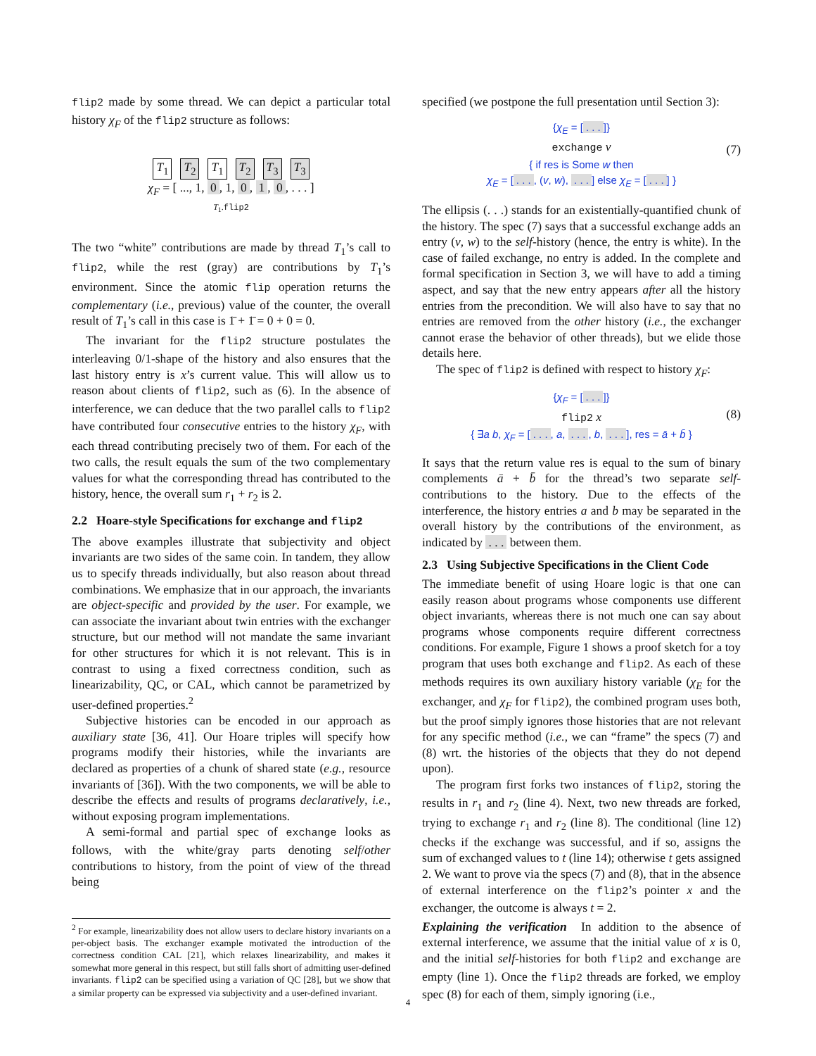flip2 made by some thread. We can depict a particular total history χ<sub>F</sub> of the flip2 structure as follows:
T<sub>1</sub> T<sub>2</sub> T<sub>1</sub> T<sub>2</sub> T<sub>3</sub> T<sub>3</sub>
χ<sub>F</sub> = [ ..., 1, 0, 1, 0, 1, 0, . . . ]
T<sub>1</sub>.flip2
The two “white” contributions are made by thread T<sub>1</sub>’s call to flip2, while the rest (gray) are contributions by T<sub>1</sub>’s environment. Since the atomic flip operation returns the complementary (i.e., previous) value of the counter, the overall result of T<sub>1</sub>’s call in this case is 1̄ + 1̄ = 0 + 0 = 0.
The invariant for the flip2 structure postulates the interleaving 0/1-shape of the history and also ensures that the last history entry is x’s current value. This will allow us to reason about clients of flip2, such as (6). In the absence of interference, we can deduce that the two parallel calls to flip2 have contributed four consecutive entries to the history χ<sub>F</sub>, with each thread contributing precisely two of them. For each of the two calls, the result equals the sum of the two complementary values for what the corresponding thread has contributed to the history, hence, the overall sum r<sub>1</sub> + r<sub>2</sub> is 2.
2.2 Hoare-style Specifications for exchange and flip2
The above examples illustrate that subjectivity and object invariants are two sides of the same coin. In tandem, they allow us to specify threads individually, but also reason about thread combinations. We emphasize that in our approach, the invariants are object-specific and provided by the user. For example, we can associate the invariant about twin entries with the exchanger structure, but our method will not mandate the same invariant for other structures for which it is not relevant. This is in contrast to using a fixed correctness condition, such as linearizability, QC, or CAL, which cannot be parametrized by user-defined properties.<sup>2</sup>
Subjective histories can be encoded in our approach as auxiliary state [36, 41]. Our Hoare triples will specify how programs modify their histories, while the invariants are declared as properties of a chunk of shared state (e.g., resource invariants of [36]). With the two components, we will be able to describe the effects and results of programs declaratively, i.e., without exposing program implementations.
A semi-formal and partial spec of exchange looks as follows, with the white/gray parts denoting self/other contributions to history, from the point of view of the thread being
<sup>2</sup> For example, linearizability does not allow users to declare history invariants on a per-object basis. The exchanger example motivated the introduction of the correctness condition CAL [21], which relaxes linearizability, and makes it somewhat more general in this respect, but still falls short of admitting user-defined invariants. flip2 can be specified using a variation of QC [28], but we show that a similar property can be expressed via subjectivity and a user-defined invariant.
specified (we postpone the full presentation until Section 3):
{χ<sub>E</sub> = [. . .]}
exchange v
{ if res is Some w then
χ<sub>E</sub> = [. . ., (v, w), . . .] else χ<sub>E</sub> = [. . .] }
(7)
The ellipsis (. . .) stands for an existentially-quantified chunk of the history. The spec (7) says that a successful exchange adds an entry (v, w) to the self-history (hence, the entry is white). In the case of failed exchange, no entry is added. In the complete and formal specification in Section 3, we will have to add a timing aspect, and say that the new entry appears after all the history entries from the precondition. We will also have to say that no entries are removed from the other history (i.e., the exchanger cannot erase the behavior of other threads), but we elide those details here.
The spec of flip2 is defined with respect to history χ<sub>F</sub>:
{χ<sub>F</sub> = [. . .]}
flip2 x
{ ∃a b, χ<sub>F</sub> = [. . ., a, . . ., b, . . .], res = ā + b̄ }
(8)
It says that the return value res is equal to the sum of binary complements ā + b̄ for the thread’s two separate self-contributions to the history. Due to the effects of the interference, the history entries a and b may be separated in the overall history by the contributions of the environment, as indicated by . . . between them.
2.3 Using Subjective Specifications in the Client Code
The immediate benefit of using Hoare logic is that one can easily reason about programs whose components use different object invariants, whereas there is not much one can say about programs whose components require different correctness conditions. For example, Figure 1 shows a proof sketch for a toy program that uses both exchange and flip2. As each of these methods requires its own auxiliary history variable (χ<sub>E</sub> for the exchanger, and χ<sub>F</sub> for flip2), the combined program uses both, but the proof simply ignores those histories that are not relevant for any specific method (i.e., we can “frame” the specs (7) and (8) wrt. the histories of the objects that they do not depend upon).
The program first forks two instances of flip2, storing the results in r<sub>1</sub> and r<sub>2</sub> (line 4). Next, two new threads are forked, trying to exchange r<sub>1</sub> and r<sub>2</sub> (line 8). The conditional (line 12) checks if the exchange was successful, and if so, assigns the sum of exchanged values to t (line 14); otherwise t gets assigned 2. We want to prove via the specs (7) and (8), that in the absence of external interference on the flip2’s pointer x and the exchanger, the outcome is always t = 2.
Explaining the verification In addition to the absence of external interference, we assume that the initial value of x is 0, and the initial self-histories for both flip2 and exchange are empty (line 1). Once the flip2 threads are forked, we employ spec (8) for each of them, simply ignoring (i.e.,
4